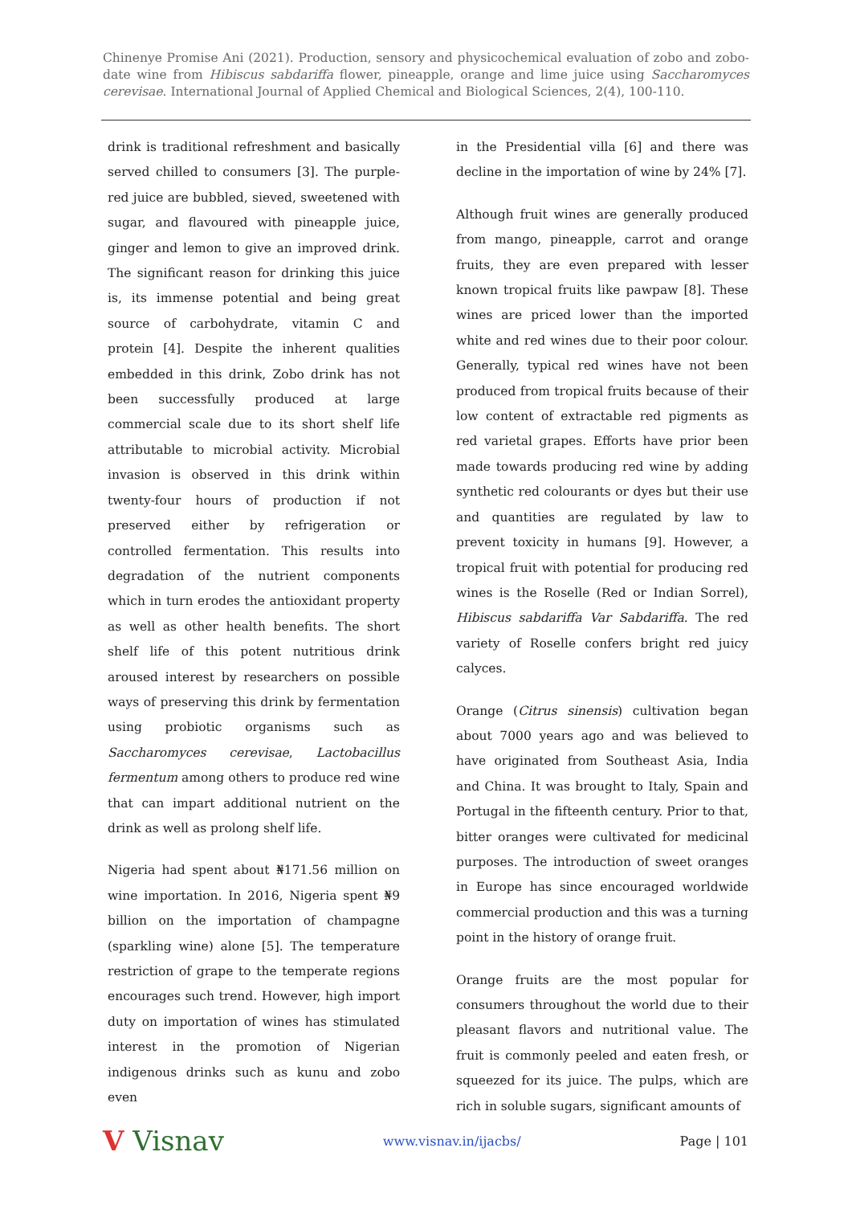Chinenye Promise Ani (2021). Production, sensory and physicochemical evaluation of zobo and zobo-date wine from Hibiscus sabdariffa flower, pineapple, orange and lime juice using Saccharomyces cerevisae. International Journal of Applied Chemical and Biological Sciences, 2(4), 100-110.
drink is traditional refreshment and basically served chilled to consumers [3]. The purple-red juice are bubbled, sieved, sweetened with sugar, and flavoured with pineapple juice, ginger and lemon to give an improved drink. The significant reason for drinking this juice is, its immense potential and being great source of carbohydrate, vitamin C and protein [4]. Despite the inherent qualities embedded in this drink, Zobo drink has not been successfully produced at large commercial scale due to its short shelf life attributable to microbial activity. Microbial invasion is observed in this drink within twenty-four hours of production if not preserved either by refrigeration or controlled fermentation. This results into degradation of the nutrient components which in turn erodes the antioxidant property as well as other health benefits. The short shelf life of this potent nutritious drink aroused interest by researchers on possible ways of preserving this drink by fermentation using probiotic organisms such as Saccharomyces cerevisae, Lactobacillus fermentum among others to produce red wine that can impart additional nutrient on the drink as well as prolong shelf life.
Nigeria had spent about ₦171.56 million on wine importation. In 2016, Nigeria spent ₦9 billion on the importation of champagne (sparkling wine) alone [5]. The temperature restriction of grape to the temperate regions encourages such trend. However, high import duty on importation of wines has stimulated interest in the promotion of Nigerian indigenous drinks such as kunu and zobo even
in the Presidential villa [6] and there was decline in the importation of wine by 24% [7].
Although fruit wines are generally produced from mango, pineapple, carrot and orange fruits, they are even prepared with lesser known tropical fruits like pawpaw [8]. These wines are priced lower than the imported white and red wines due to their poor colour. Generally, typical red wines have not been produced from tropical fruits because of their low content of extractable red pigments as red varietal grapes. Efforts have prior been made towards producing red wine by adding synthetic red colourants or dyes but their use and quantities are regulated by law to prevent toxicity in humans [9]. However, a tropical fruit with potential for producing red wines is the Roselle (Red or Indian Sorrel), Hibiscus sabdariffa Var Sabdariffa. The red variety of Roselle confers bright red juicy calyces.
Orange (Citrus sinensis) cultivation began about 7000 years ago and was believed to have originated from Southeast Asia, India and China. It was brought to Italy, Spain and Portugal in the fifteenth century. Prior to that, bitter oranges were cultivated for medicinal purposes. The introduction of sweet oranges in Europe has since encouraged worldwide commercial production and this was a turning point in the history of orange fruit.
Orange fruits are the most popular for consumers throughout the world due to their pleasant flavors and nutritional value. The fruit is commonly peeled and eaten fresh, or squeezed for its juice. The pulps, which are rich in soluble sugars, significant amounts of
V Visnav www.visnav.in/ijacbs/ Page | 101